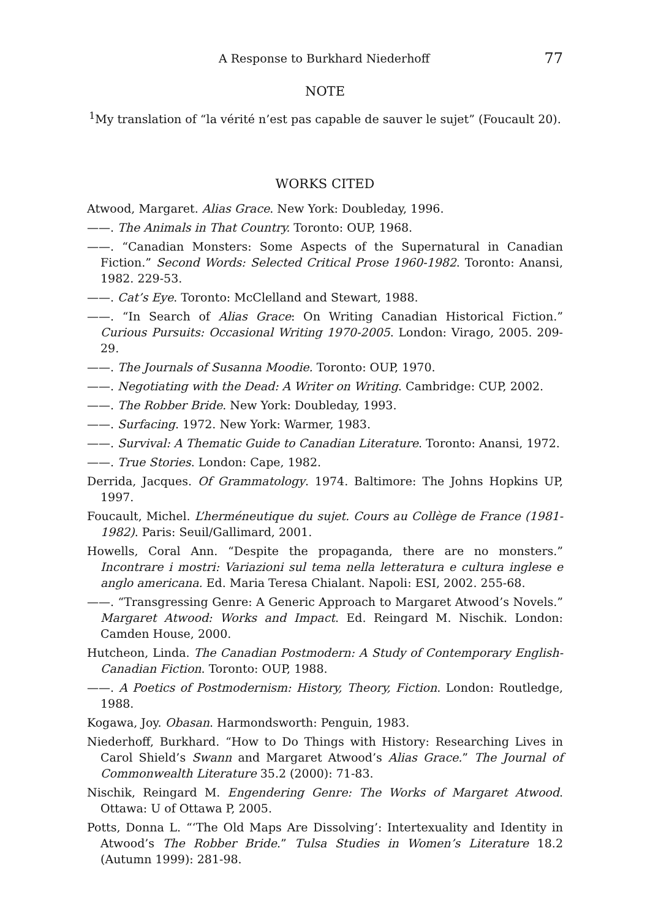A Response to Burkhard Niederhoff 77
NOTE
<sup>1</sup> My translation of “la vérité n’est pas capable de sauver le sujet” (Foucault 20).
WORKS CITED
Atwood, Margaret. Alias Grace. New York: Doubleday, 1996.
——. The Animals in That Country. Toronto: OUP, 1968.
——. “Canadian Monsters: Some Aspects of the Supernatural in Canadian Fiction.” Second Words: Selected Critical Prose 1960-1982. Toronto: Anansi, 1982. 229-53.
——. Cat’s Eye. Toronto: McClelland and Stewart, 1988.
——. “In Search of Alias Grace: On Writing Canadian Historical Fiction.” Curious Pursuits: Occasional Writing 1970-2005. London: Virago, 2005. 209-29.
——. The Journals of Susanna Moodie. Toronto: OUP, 1970.
——. Negotiating with the Dead: A Writer on Writing. Cambridge: CUP, 2002.
——. The Robber Bride. New York: Doubleday, 1993.
——. Surfacing. 1972. New York: Warmer, 1983.
——. Survival: A Thematic Guide to Canadian Literature. Toronto: Anansi, 1972.
——. True Stories. London: Cape, 1982.
Derrida, Jacques. Of Grammatology. 1974. Baltimore: The Johns Hopkins UP, 1997.
Foucault, Michel. L’herméneutique du sujet. Cours au Collège de France (1981-1982). Paris: Seuil/Gallimard, 2001.
Howells, Coral Ann. “Despite the propaganda, there are no monsters.” Incontrare i mostri: Variazioni sul tema nella letteratura e cultura inglese e anglo americana. Ed. Maria Teresa Chialant. Napoli: ESI, 2002. 255-68.
——. “Transgressing Genre: A Generic Approach to Margaret Atwood’s Novels.” Margaret Atwood: Works and Impact. Ed. Reingard M. Nischik. London: Camden House, 2000.
Hutcheon, Linda. The Canadian Postmodern: A Study of Contemporary English-Canadian Fiction. Toronto: OUP, 1988.
——. A Poetics of Postmodernism: History, Theory, Fiction. London: Routledge, 1988.
Kogawa, Joy. Obasan. Harmondsworth: Penguin, 1983.
Niederhoff, Burkhard. “How to Do Things with History: Researching Lives in Carol Shield’s Swann and Margaret Atwood’s Alias Grace.” The Journal of Commonwealth Literature 35.2 (2000): 71-83.
Nischik, Reingard M. Engendering Genre: The Works of Margaret Atwood. Ottawa: U of Ottawa P, 2005.
Potts, Donna L. “‘The Old Maps Are Dissolving’: Intertexuality and Identity in Atwood’s The Robber Bride.” Tulsa Studies in Women’s Literature 18.2 (Autumn 1999): 281-98.